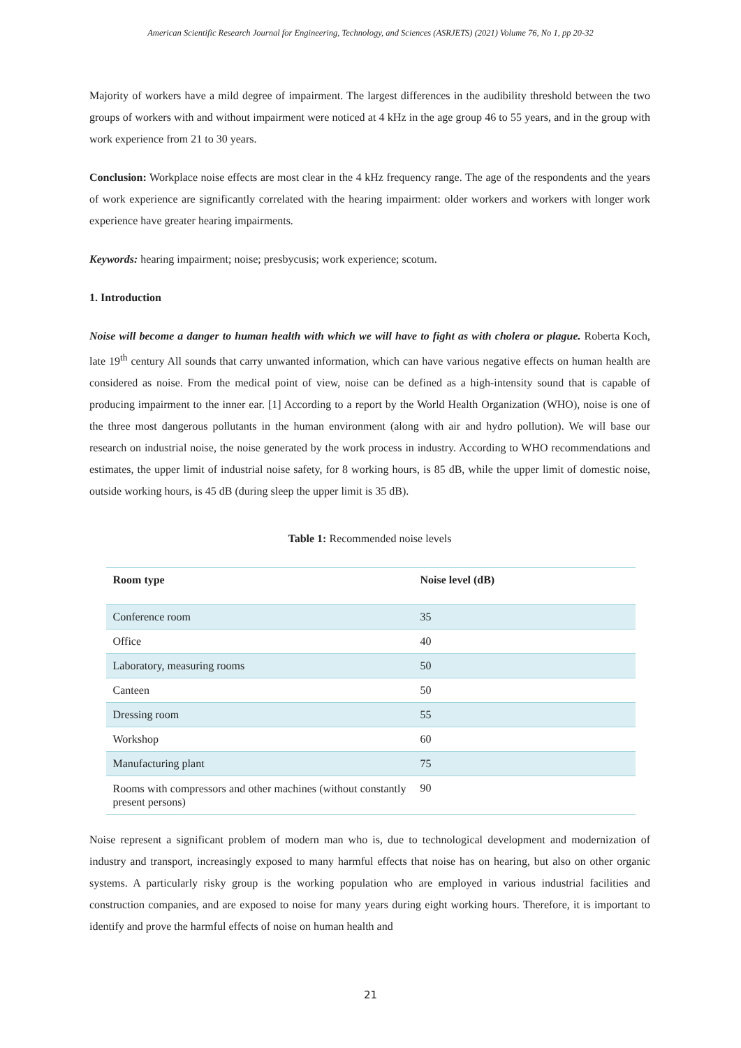American Scientific Research Journal for Engineering, Technology, and Sciences (ASRJETS) (2021) Volume 76, No 1, pp 20-32
Majority of workers have a mild degree of impairment. The largest differences in the audibility threshold between the two groups of workers with and without impairment were noticed at 4 kHz in the age group 46 to 55 years, and in the group with work experience from 21 to 30 years.
Conclusion: Workplace noise effects are most clear in the 4 kHz frequency range. The age of the respondents and the years of work experience are significantly correlated with the hearing impairment: older workers and workers with longer work experience have greater hearing impairments.
Keywords: hearing impairment; noise; presbycusis; work experience; scotum.
1. Introduction
Noise will become a danger to human health with which we will have to fight as with cholera or plague. Roberta Koch, late 19<sup>th</sup> century All sounds that carry unwanted information, which can have various negative effects on human health are considered as noise. From the medical point of view, noise can be defined as a high-intensity sound that is capable of producing impairment to the inner ear. [1] According to a report by the World Health Organization (WHO), noise is one of the three most dangerous pollutants in the human environment (along with air and hydro pollution). We will base our research on industrial noise, the noise generated by the work process in industry. According to WHO recommendations and estimates, the upper limit of industrial noise safety, for 8 working hours, is 85 dB, while the upper limit of domestic noise, outside working hours, is 45 dB (during sleep the upper limit is 35 dB).
Table 1: Recommended noise levels
| Room type | Noise level (dB) |
| --- | --- |
| Conference room | 35 |
| Office | 40 |
| Laboratory, measuring rooms | 50 |
| Canteen | 50 |
| Dressing room | 55 |
| Workshop | 60 |
| Manufacturing plant | 75 |
| Rooms with compressors and other machines (without constantly present persons) | 90 |
Noise represent a significant problem of modern man who is, due to technological development and modernization of industry and transport, increasingly exposed to many harmful effects that noise has on hearing, but also on other organic systems. A particularly risky group is the working population who are employed in various industrial facilities and construction companies, and are exposed to noise for many years during eight working hours. Therefore, it is important to identify and prove the harmful effects of noise on human health and
21